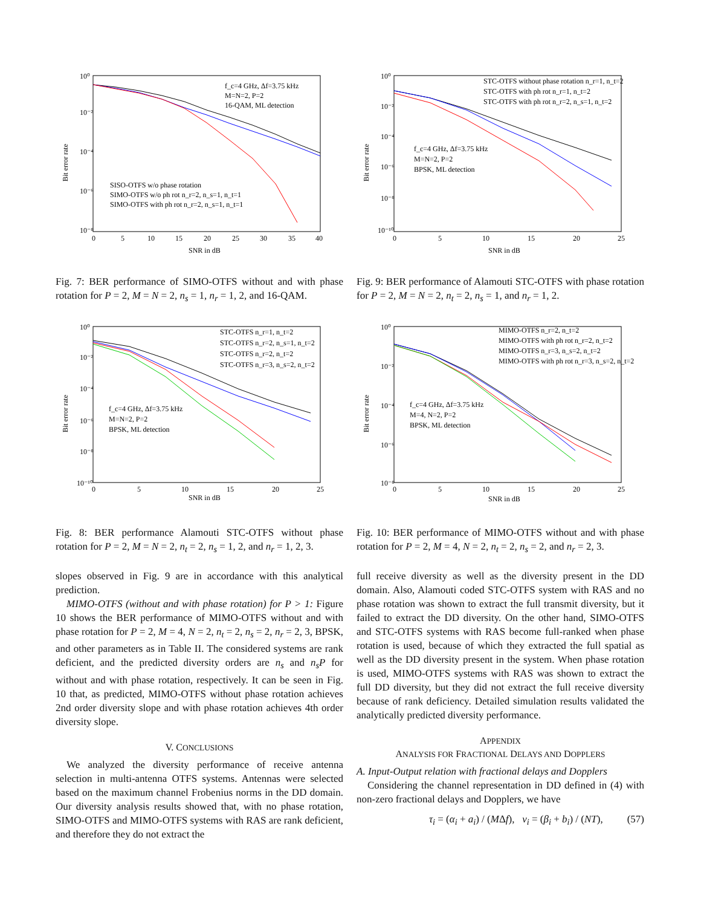Bit error rate
10⁰
10⁻²
10⁻⁴
10⁻⁶
10⁻⁸
0
5
10
15
20
25
30
35
40
SNR in dB
f_c=4 GHz, Δf=3.75 kHz
M=N=2, P=2
16-QAM, ML detection
SISO-OTFS w/o phase rotation
SIMO-OTFS w/o ph rot n_r=2, n_s=1, n_t=1
SIMO-OTFS with ph rot n_r=2, n_s=1, n_t=1
Fig. 7: BER performance of SIMO-OTFS without and with phase rotation for P = 2, M = N = 2, n<sub>s</sub> = 1, n<sub>r</sub> = 1, 2, and 16-QAM.
Bit error rate
10⁰
10⁻²
10⁻⁴
10⁻⁶
10⁻⁸
10⁻¹⁰
0
5
10
15
20
25
SNR in dB
STC-OTFS n_r=1, n_t=2
STC-OTFS n_r=2, n_s=1, n_t=2
STC-OTFS n_r=2, n_t=2
STC-OTFS n_r=3, n_s=2, n_t=2
f_c=4 GHz, Δf=3.75 kHz
M=N=2, P=2
BPSK, ML detection
Fig. 8: BER performance Alamouti STC-OTFS without phase rotation for P = 2, M = N = 2, n<sub>t</sub> = 2, n<sub>s</sub> = 1, 2, and n<sub>r</sub> = 1, 2, 3.
slopes observed in Fig. 9 are in accordance with this analytical prediction.
MIMO-OTFS (without and with phase rotation) for P > 1: Figure 10 shows the BER performance of MIMO-OTFS without and with phase rotation for P = 2, M = 4, N = 2, n<sub>t</sub> = 2, n<sub>s</sub> = 2, n<sub>r</sub> = 2, 3, BPSK, and other parameters as in Table II. The considered systems are rank deficient, and the predicted diversity orders are n<sub>s</sub> and n<sub>s</sub>P for without and with phase rotation, respectively. It can be seen in Fig. 10 that, as predicted, MIMO-OTFS without phase rotation achieves 2nd order diversity slope and with phase rotation achieves 4th order diversity slope.
V. CONCLUSIONS
We analyzed the diversity performance of receive antenna selection in multi-antenna OTFS systems. Antennas were selected based on the maximum channel Frobenius norms in the DD domain. Our diversity analysis results showed that, with no phase rotation, SIMO-OTFS and MIMO-OTFS systems with RAS are rank deficient, and therefore they do not extract the
Bit error rate
10⁰
10⁻²
10⁻⁴
10⁻⁶
10⁻⁸
10⁻¹⁰
0
5
10
15
20
25
SNR in dB
STC-OTFS without phase rotation n_r=1, n_t=2
STC-OTFS with ph rot n_r=1, n_t=2
STC-OTFS with ph rot n_r=2, n_s=1, n_t=2
f_c=4 GHz, Δf=3.75 kHz
M=N=2, P=2
BPSK, ML detection
Fig. 9: BER performance of Alamouti STC-OTFS with phase rotation for P = 2, M = N = 2, n<sub>t</sub> = 2, n<sub>s</sub> = 1, and n<sub>r</sub> = 1, 2.
Bit error rate
10⁰
10⁻²
10⁻⁴
10⁻⁶
10⁻⁸
0
5
10
15
20
25
SNR in dB
MIMO-OTFS n_r=2, n_t=2
MIMO-OTFS with ph rot n_r=2, n_t=2
MIMO-OTFS n_r=3, n_s=2, n_t=2
MIMO-OTFS with ph rot n_r=3, n_s=2, n_t=2
f_c=4 GHz, Δf=3.75 kHz
M=4, N=2, P=2
BPSK, ML detection
Fig. 10: BER performance of MIMO-OTFS without and with phase rotation for P = 2, M = 4, N = 2, n<sub>t</sub> = 2, n<sub>s</sub> = 2, and n<sub>r</sub> = 2, 3.
full receive diversity as well as the diversity present in the DD domain. Also, Alamouti coded STC-OTFS system with RAS and no phase rotation was shown to extract the full transmit diversity, but it failed to extract the DD diversity. On the other hand, SIMO-OTFS and STC-OTFS systems with RAS become full-ranked when phase rotation is used, because of which they extracted the full spatial as well as the DD diversity present in the system. When phase rotation is used, MIMO-OTFS systems with RAS was shown to extract the full DD diversity, but they did not extract the full receive diversity because of rank deficiency. Detailed simulation results validated the analytically predicted diversity performance.
APPENDIX
ANALYSIS FOR FRACTIONAL DELAYS AND DOPPLERS
A. Input-Output relation with fractional delays and Dopplers
Considering the channel representation in DD defined in (4) with non-zero fractional delays and Dopplers, we have
τ<sub>i</sub> = (α<sub>i</sub> + a<sub>i</sub>) / (MΔf), ν<sub>i</sub> = (β<sub>i</sub> + b<sub>i</sub>) / (NT), (57)